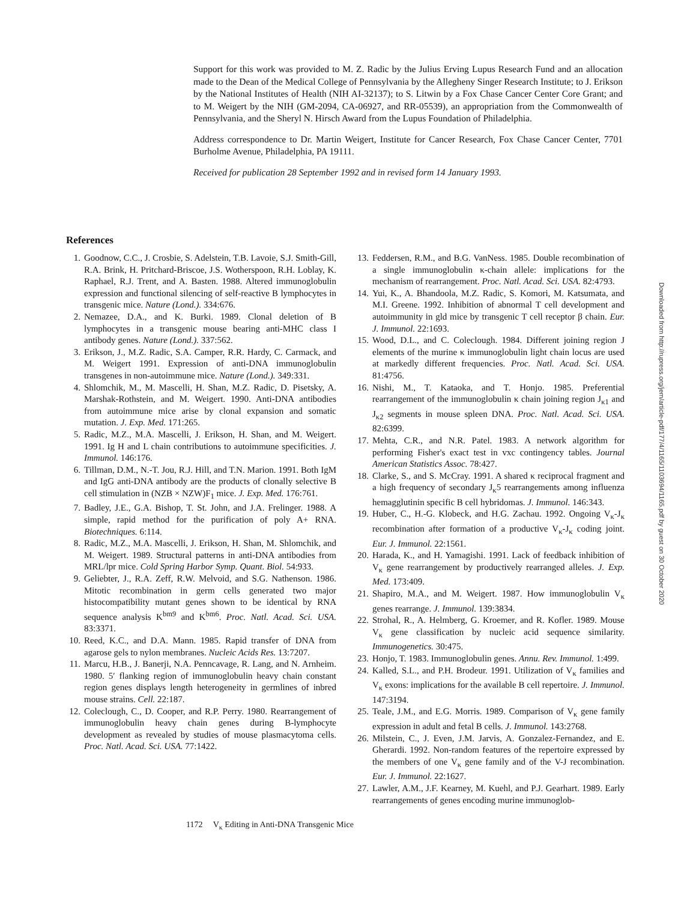Support for this work was provided to M. Z. Radic by the Julius Erving Lupus Research Fund and an allocation made to the Dean of the Medical College of Pennsylvania by the Allegheny Singer Research Institute; to J. Erikson by the National Institutes of Health (NIH AI-32137); to S. Litwin by a Fox Chase Cancer Center Core Grant; and to M. Weigert by the NIH (GM-2094, CA-06927, and RR-05539), an appropriation from the Commonwealth of Pennsylvania, and the Sheryl N. Hirsch Award from the Lupus Foundation of Philadelphia.
Address correspondence to Dr. Martin Weigert, Institute for Cancer Research, Fox Chase Cancer Center, 7701 Burholme Avenue, Philadelphia, PA 19111.
Received for publication 28 September 1992 and in revised form 14 January 1993.
References
1. Goodnow, C.C., J. Crosbie, S. Adelstein, T.B. Lavoie, S.J. Smith-Gill, R.A. Brink, H. Pritchard-Briscoe, J.S. Wotherspoon, R.H. Loblay, K. Raphael, R.J. Trent, and A. Basten. 1988. Altered immunoglobulin expression and functional silencing of self-reactive B lymphocytes in transgenic mice. Nature (Lond.). 334:676.
2. Nemazee, D.A., and K. Burki. 1989. Clonal deletion of B lymphocytes in a transgenic mouse bearing anti-MHC class I antibody genes. Nature (Lond.). 337:562.
3. Erikson, J., M.Z. Radic, S.A. Camper, R.R. Hardy, C. Carmack, and M. Weigert 1991. Expression of anti-DNA immunoglobulin transgenes in non-autoimmune mice. Nature (Lond.). 349:331.
4. Shlomchik, M., M. Mascelli, H. Shan, M.Z. Radic, D. Pisetsky, A. Marshak-Rothstein, and M. Weigert. 1990. Anti-DNA antibodies from autoimmune mice arise by clonal expansion and somatic mutation. J. Exp. Med. 171:265.
5. Radic, M.Z., M.A. Mascelli, J. Erikson, H. Shan, and M. Weigert. 1991. Ig H and L chain contributions to autoimmune specificities. J. Immunol. 146:176.
6. Tillman, D.M., N.-T. Jou, R.J. Hill, and T.N. Marion. 1991. Both IgM and IgG anti-DNA antibody are the products of clonally selective B cell stimulation in (NZB × NZW)F<sub>1</sub> mice. J. Exp. Med. 176:761.
7. Badley, J.E., G.A. Bishop, T. St. John, and J.A. Frelinger. 1988. A simple, rapid method for the purification of poly A+ RNA. Biotechniques. 6:114.
8. Radic, M.Z., M.A. Mascelli, J. Erikson, H. Shan, M. Shlomchik, and M. Weigert. 1989. Structural patterns in anti-DNA antibodies from MRL/lpr mice. Cold Spring Harbor Symp. Quant. Biol. 54:933.
9. Geliebter, J., R.A. Zeff, R.W. Melvoid, and S.G. Nathenson. 1986. Mitotic recombination in germ cells generated two major histocompatibility mutant genes shown to be identical by RNA sequence analysis K<sup>bm9</sup> and K<sup>bm6</sup>. Proc. Natl. Acad. Sci. USA. 83:3371.
10. Reed, K.C., and D.A. Mann. 1985. Rapid transfer of DNA from agarose gels to nylon membranes. Nucleic Acids Res. 13:7207.
11. Marcu, H.B., J. Banerji, N.A. Penncavage, R. Lang, and N. Arnheim. 1980. 5′ flanking region of immunoglobulin heavy chain constant region genes displays length heterogeneity in germlines of inbred mouse strains. Cell. 22:187.
12. Coleclough, C., D. Cooper, and R.P. Perry. 1980. Rearrangement of immunoglobulin heavy chain genes during B-lymphocyte development as revealed by studies of mouse plasmacytoma cells. Proc. Natl. Acad. Sci. USA. 77:1422.
13. Feddersen, R.M., and B.G. VanNess. 1985. Double recombination of a single immunoglobulin κ-chain allele: implications for the mechanism of rearrangement. Proc. Natl. Acad. Sci. USA. 82:4793.
14. Yui, K., A. Bhandoola, M.Z. Radic, S. Komori, M. Katsumata, and M.I. Greene. 1992. Inhibition of abnormal T cell development and autoimmunity in gld mice by transgenic T cell receptor β chain. Eur. J. Immunol. 22:1693.
15. Wood, D.L., and C. Coleclough. 1984. Different joining region J elements of the murine κ immunoglobulin light chain locus are used at markedly different frequencies. Proc. Natl. Acad. Sci. USA. 81:4756.
16. Nishi, M., T. Kataoka, and T. Honjo. 1985. Preferential rearrangement of the immunoglobulin κ chain joining region J<sub>κ1</sub> and J<sub>κ2</sub> segments in mouse spleen DNA. Proc. Natl. Acad. Sci. USA. 82:6399.
17. Mehta, C.R., and N.R. Patel. 1983. A network algorithm for performing Fisher's exact test in vxc contingency tables. Journal American Statistics Assoc. 78:427.
18. Clarke, S., and S. McCray. 1991. A shared κ reciprocal fragment and a high frequency of secondary J<sub>κ</sub>5 rearrangements among influenza hemagglutinin specific B cell hybridomas. J. Immunol. 146:343.
19. Huber, C., H.-G. Klobeck, and H.G. Zachau. 1992. Ongoing V<sub>κ</sub>-J<sub>κ</sub> recombination after formation of a productive V<sub>κ</sub>-J<sub>κ</sub> coding joint. Eur. J. Immunol. 22:1561.
20. Harada, K., and H. Yamagishi. 1991. Lack of feedback inhibition of V<sub>κ</sub> gene rearrangement by productively rearranged alleles. J. Exp. Med. 173:409.
21. Shapiro, M.A., and M. Weigert. 1987. How immunoglobulin V<sub>κ</sub> genes rearrange. J. Immunol. 139:3834.
22. Strohal, R., A. Helmberg, G. Kroemer, and R. Kofler. 1989. Mouse V<sub>κ</sub> gene classification by nucleic acid sequence similarity. Immunogenetics. 30:475.
23. Honjo, T. 1983. Immunoglobulin genes. Annu. Rev. Immunol. 1:499.
24. Kalled, S.L., and P.H. Brodeur. 1991. Utilization of V<sub>κ</sub> families and V<sub>κ</sub> exons: implications for the available B cell repertoire. J. Immunol. 147:3194.
25. Teale, J.M., and E.G. Morris. 1989. Comparison of V<sub>κ</sub> gene family expression in adult and fetal B cells. J. Immunol. 143:2768.
26. Milstein, C., J. Even, J.M. Jarvis, A. Gonzalez-Fernandez, and E. Gherardi. 1992. Non-random features of the repertoire expressed by the members of one V<sub>κ</sub> gene family and of the V-J recombination. Eur. J. Immunol. 22:1627.
27. Lawler, A.M., J.F. Kearney, M. Kuehl, and P.J. Gearhart. 1989. Early rearrangements of genes encoding murine immunoglob-
1172 V<sub>κ</sub> Editing in Anti-DNA Transgenic Mice
Downloaded from http://rupress.org/jem/article-pdf/177/4/1165/1103694/1165.pdf by guest on 30 October 2020